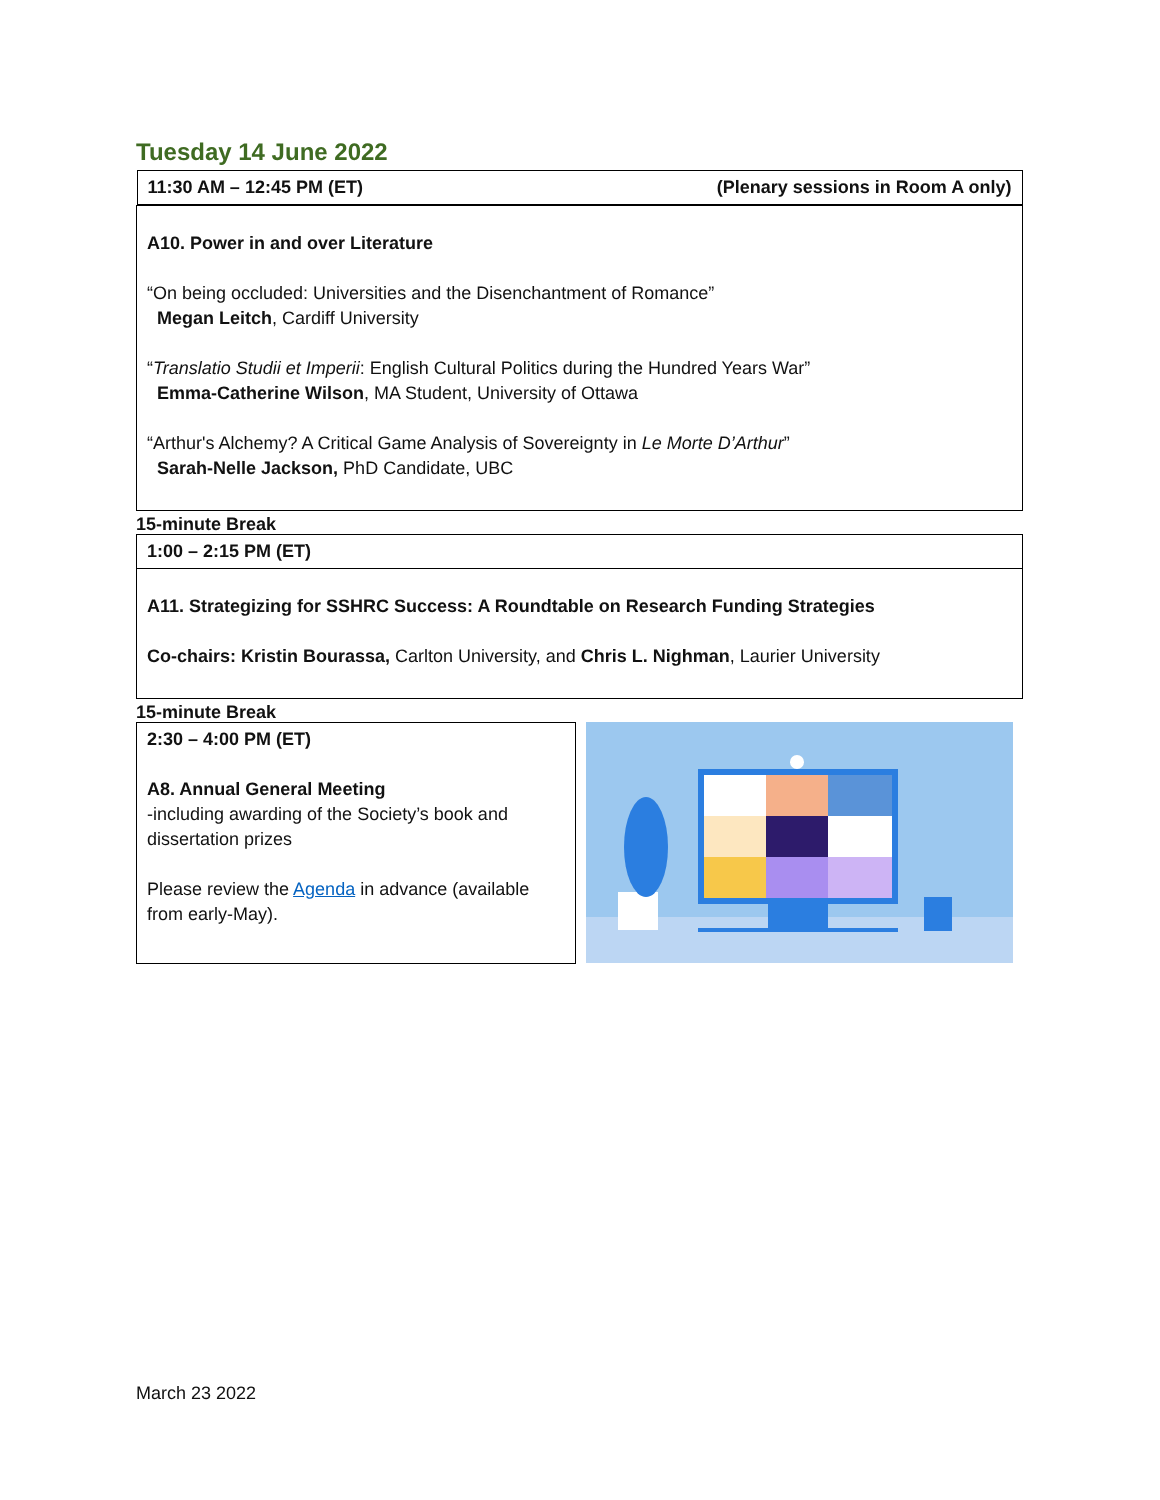Tuesday 14 June 2022
| 11:30 AM – 12:45 PM (ET) (Plenary sessions in Room A only) |
| A10. Power in and over Literature “On being occluded: Universities and the Disenchantment of Romance” Megan Leitch , Cardiff University “ Translatio Studii et Imperii : English Cultural Politics during the Hundred Years War” Emma-Catherine Wilson , MA Student, University of Ottawa “Arthur's Alchemy? A Critical Game Analysis of Sovereignty in Le Morte D’Arthur ” Sarah-Nelle Jackson, PhD Candidate, UBC |
15-minute Break
| 1:00 – 2:15 PM (ET) |
| A11. Strategizing for SSHRC Success: A Roundtable on Research Funding Strategies Co-chairs: Kristin Bourassa, Carlton University, and Chris L. Nighman , Laurier University |
15-minute Break
| 2:30 – 4:00 PM (ET) A8. Annual General Meeting -including awarding of the Society’s book and dissertation prizes Please review the Agenda in advance (available from early-May). |
March 23 2022